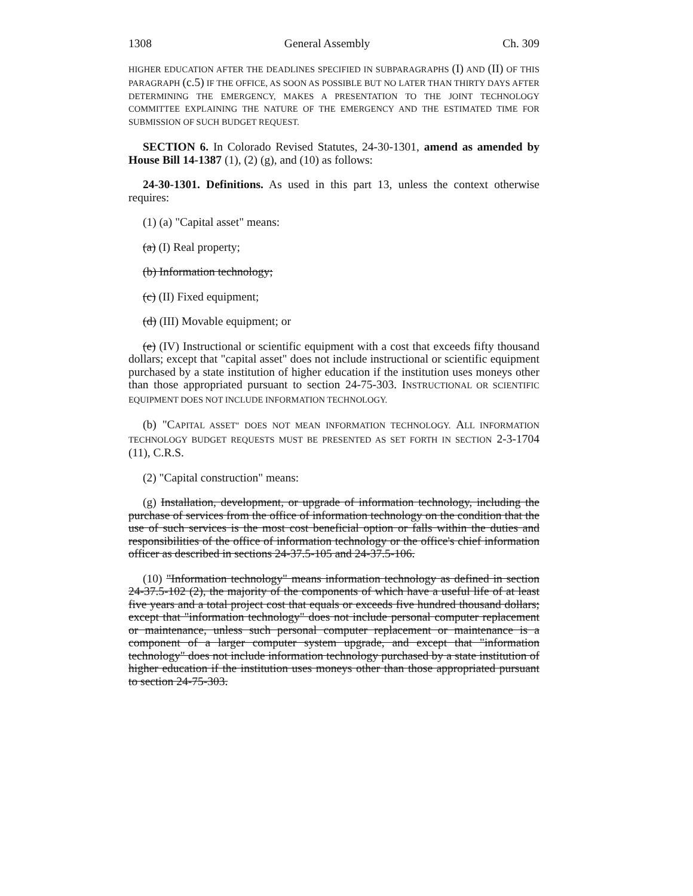1308 General Assembly Ch. 309
HIGHER EDUCATION AFTER THE DEADLINES SPECIFIED IN SUBPARAGRAPHS (I) AND (II) OF THIS PARAGRAPH (c.5) IF THE OFFICE, AS SOON AS POSSIBLE BUT NO LATER THAN THIRTY DAYS AFTER DETERMINING THE EMERGENCY, MAKES A PRESENTATION TO THE JOINT TECHNOLOGY COMMITTEE EXPLAINING THE NATURE OF THE EMERGENCY AND THE ESTIMATED TIME FOR SUBMISSION OF SUCH BUDGET REQUEST.
SECTION 6. In Colorado Revised Statutes, 24-30-1301, amend as amended by House Bill 14-1387 (1), (2) (g), and (10) as follows:
24-30-1301. Definitions. As used in this part 13, unless the context otherwise requires:
(1) (a) "Capital asset" means:
(a) (I) Real property;
(b) Information technology;
(c) (II) Fixed equipment;
(d) (III) Movable equipment; or
(e) (IV) Instructional or scientific equipment with a cost that exceeds fifty thousand dollars; except that "capital asset" does not include instructional or scientific equipment purchased by a state institution of higher education if the institution uses moneys other than those appropriated pursuant to section 24-75-303. INSTRUCTIONAL OR SCIENTIFIC EQUIPMENT DOES NOT INCLUDE INFORMATION TECHNOLOGY.
(b) "CAPITAL ASSET" DOES NOT MEAN INFORMATION TECHNOLOGY. ALL INFORMATION TECHNOLOGY BUDGET REQUESTS MUST BE PRESENTED AS SET FORTH IN SECTION 2-3-1704 (11), C.R.S.
(2) "Capital construction" means:
(g) Installation, development, or upgrade of information technology, including the purchase of services from the office of information technology on the condition that the use of such services is the most cost beneficial option or falls within the duties and responsibilities of the office of information technology or the office's chief information officer as described in sections 24-37.5-105 and 24-37.5-106.
(10) "Information technology" means information technology as defined in section 24-37.5-102 (2), the majority of the components of which have a useful life of at least five years and a total project cost that equals or exceeds five hundred thousand dollars; except that "information technology" does not include personal computer replacement or maintenance, unless such personal computer replacement or maintenance is a component of a larger computer system upgrade, and except that "information technology" does not include information technology purchased by a state institution of higher education if the institution uses moneys other than those appropriated pursuant to section 24-75-303.